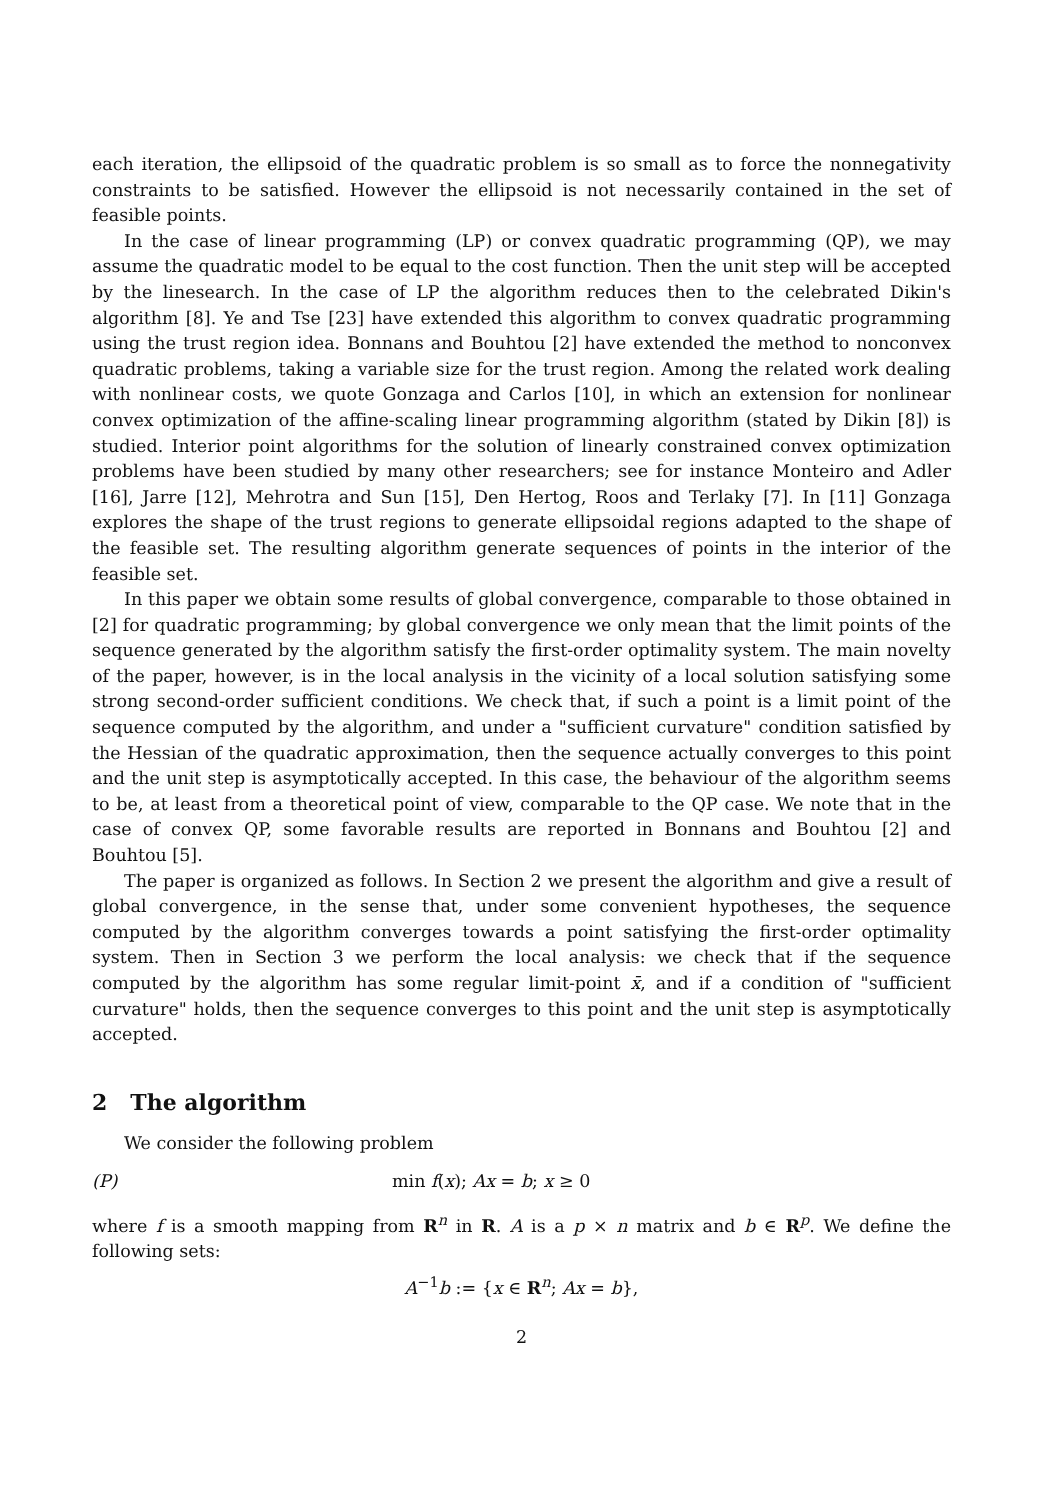each iteration, the ellipsoid of the quadratic problem is so small as to force the nonnegativity constraints to be satisfied. However the ellipsoid is not necessarily contained in the set of feasible points.
In the case of linear programming (LP) or convex quadratic programming (QP), we may assume the quadratic model to be equal to the cost function. Then the unit step will be accepted by the linesearch. In the case of LP the algorithm reduces then to the celebrated Dikin's algorithm [8]. Ye and Tse [23] have extended this algorithm to convex quadratic programming using the trust region idea. Bonnans and Bouhtou [2] have extended the method to nonconvex quadratic problems, taking a variable size for the trust region. Among the related work dealing with nonlinear costs, we quote Gonzaga and Carlos [10], in which an extension for nonlinear convex optimization of the affine-scaling linear programming algorithm (stated by Dikin [8]) is studied. Interior point algorithms for the solution of linearly constrained convex optimization problems have been studied by many other researchers; see for instance Monteiro and Adler [16], Jarre [12], Mehrotra and Sun [15], Den Hertog, Roos and Terlaky [7]. In [11] Gonzaga explores the shape of the trust regions to generate ellipsoidal regions adapted to the shape of the feasible set. The resulting algorithm generate sequences of points in the interior of the feasible set.
In this paper we obtain some results of global convergence, comparable to those obtained in [2] for quadratic programming; by global convergence we only mean that the limit points of the sequence generated by the algorithm satisfy the first-order optimality system. The main novelty of the paper, however, is in the local analysis in the vicinity of a local solution satisfying some strong second-order sufficient conditions. We check that, if such a point is a limit point of the sequence computed by the algorithm, and under a "sufficient curvature" condition satisfied by the Hessian of the quadratic approximation, then the sequence actually converges to this point and the unit step is asymptotically accepted. In this case, the behaviour of the algorithm seems to be, at least from a theoretical point of view, comparable to the QP case. We note that in the case of convex QP, some favorable results are reported in Bonnans and Bouhtou [2] and Bouhtou [5].
The paper is organized as follows. In Section 2 we present the algorithm and give a result of global convergence, in the sense that, under some convenient hypotheses, the sequence computed by the algorithm converges towards a point satisfying the first-order optimality system. Then in Section 3 we perform the local analysis: we check that if the sequence computed by the algorithm has some regular limit-point x̄, and if a condition of "sufficient curvature" holds, then the sequence converges to this point and the unit step is asymptotically accepted.
2 The algorithm
We consider the following problem
(P) min f(x); Ax = b; x ≥ 0
where f is a smooth mapping from R<sup>n</sup> in R. A is a p × n matrix and b ∈ R<sup>p</sup>. We define the following sets:
A<sup>−1</sup>b := {x ∈ R<sup>n</sup>; Ax = b},
2